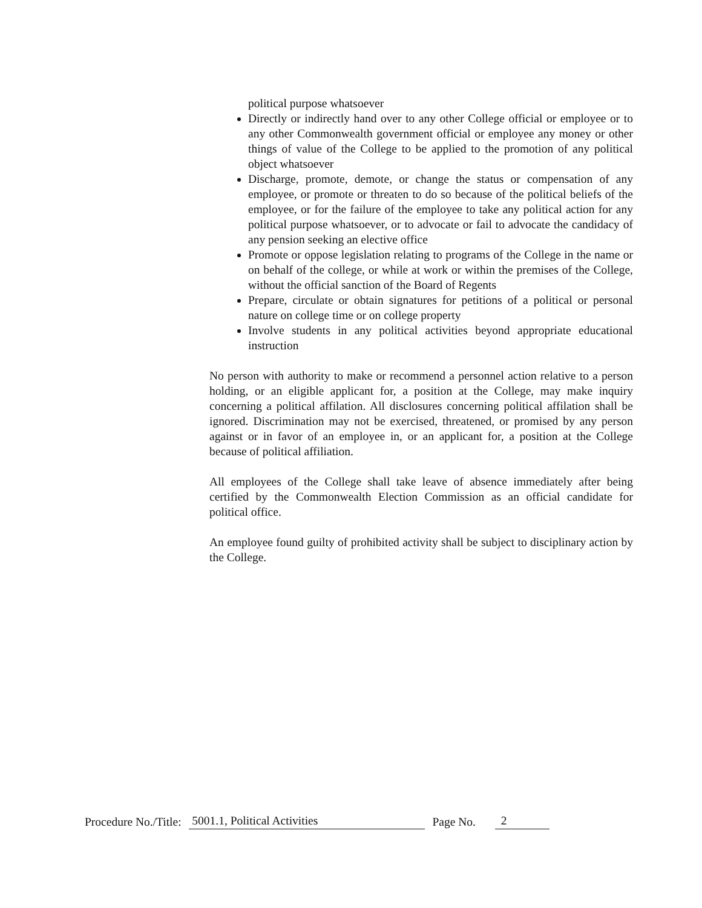political purpose whatsoever
Directly or indirectly hand over to any other College official or employee or to any other Commonwealth government official or employee any money or other things of value of the College to be applied to the promotion of any political object whatsoever
Discharge, promote, demote, or change the status or compensation of any employee, or promote or threaten to do so because of the political beliefs of the employee, or for the failure of the employee to take any political action for any political purpose whatsoever, or to advocate or fail to advocate the candidacy of any pension seeking an elective office
Promote or oppose legislation relating to programs of the College in the name or on behalf of the college, or while at work or within the premises of the College, without the official sanction of the Board of Regents
Prepare, circulate or obtain signatures for petitions of a political or personal nature on college time or on college property
Involve students in any political activities beyond appropriate educational instruction
No person with authority to make or recommend a personnel action relative to a person holding, or an eligible applicant for, a position at the College, may make inquiry concerning a political affilation. All disclosures concerning political affilation shall be ignored. Discrimination may not be exercised, threatened, or promised by any person against or in favor of an employee in, or an applicant for, a position at the College because of political affiliation.
All employees of the College shall take leave of absence immediately after being certified by the Commonwealth Election Commission as an official candidate for political office.
An employee found guilty of prohibited activity shall be subject to disciplinary action by the College.
Procedure No./Title: 5001.1, Political Activities Page No. 2